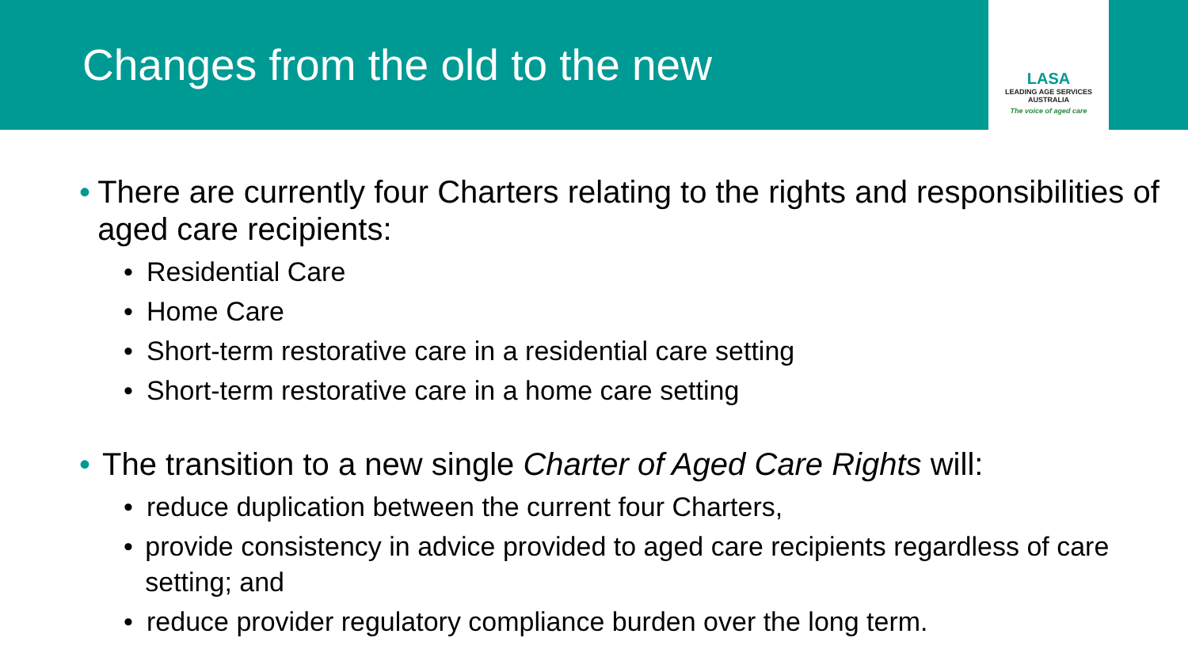Changes from the old to the new
LASA
LEADING AGE SERVICES
AUSTRALIA
The voice of aged care
• There are currently four Charters relating to the rights and responsibilities of aged care recipients:
• Residential Care
• Home Care
• Short-term restorative care in a residential care setting
• Short-term restorative care in a home care setting
• The transition to a new single Charter of Aged Care Rights will:
• reduce duplication between the current four Charters,
• provide consistency in advice provided to aged care recipients regardless of care setting; and
• reduce provider regulatory compliance burden over the long term.